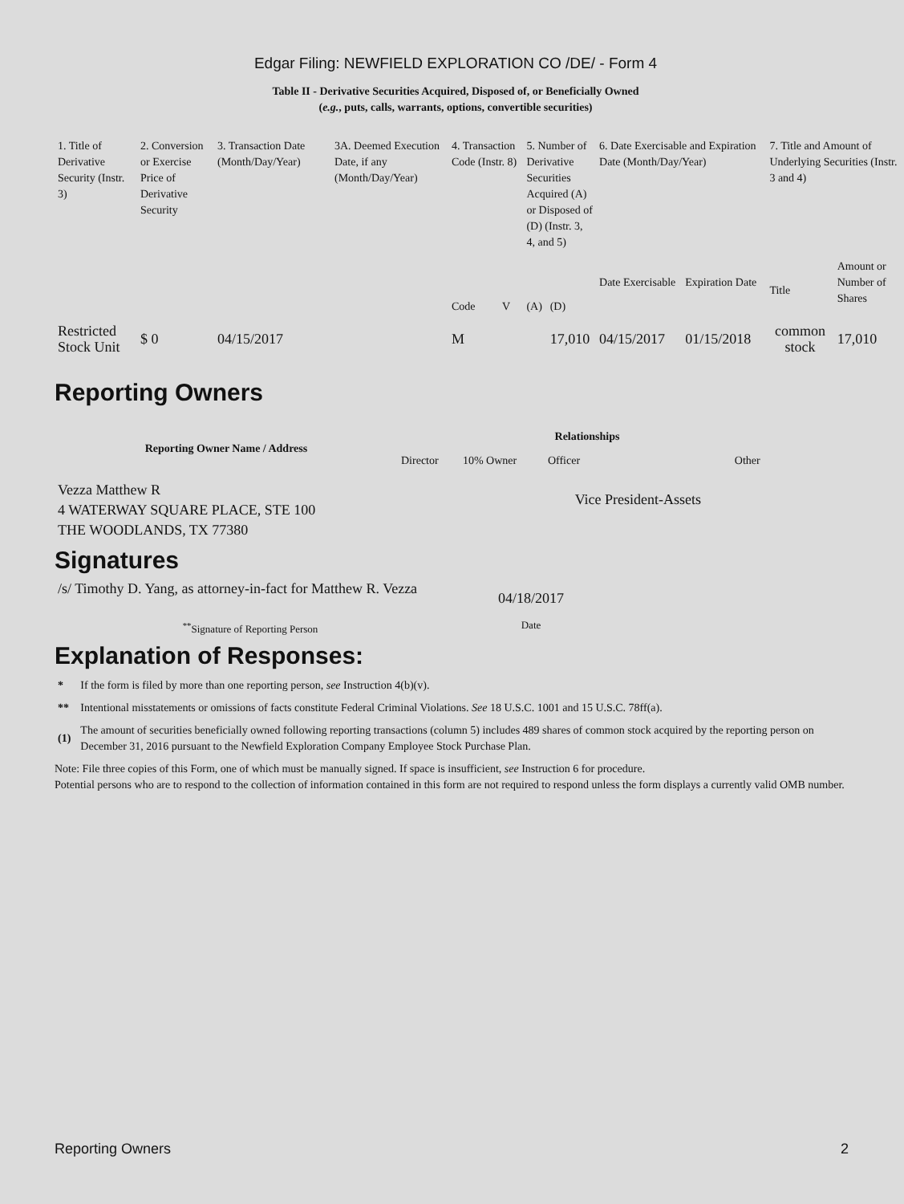Edgar Filing: NEWFIELD EXPLORATION CO /DE/ - Form 4
Table II - Derivative Securities Acquired, Disposed of, or Beneficially Owned
(e.g., puts, calls, warrants, options, convertible securities)
| 1. Title of Derivative Security (Instr. 3) | 2. Conversion or Exercise Price of Derivative Security | 3. Transaction Date (Month/Day/Year) | 3A. Deemed Execution Date, if any (Month/Day/Year) | 4. Transaction Code (Instr. 8) | | 5. Number of Derivative Securities Acquired (A) or Disposed of (D) (Instr. 3, 4, and 5) | | 6. Date Exercisable and Expiration Date (Month/Day/Year) | | 7. Title and Amount of Underlying Securities (Instr. 3 and 4) | |
| --- | --- | --- | --- | --- | --- | --- | --- | --- | --- | --- | --- |
| | | | | Code | V | (A) | (D) | Date Exercisable | Expiration Date | Title | Amount or Number of Shares |
| Restricted Stock Unit | $ 0 | 04/15/2017 | | M | | | 17,010 | 04/15/2017 | 01/15/2018 | common stock | 17,010 |
Reporting Owners
| Reporting Owner Name / Address | Relationships | | | |
| --- | --- | --- | --- | --- |
| | Director | 10% Owner | Officer | Other |
| Vezza Matthew R 4 WATERWAY SQUARE PLACE, STE 100 THE WOODLANDS, TX 77380 | | | Vice President-Assets | |
Signatures
| /s/ Timothy D. Yang, as attorney-in-fact for Matthew R. Vezza | 04/18/2017 |
| <sup>**</sup> Signature of Reporting Person | Date |
Explanation of Responses:
| * | If the form is filed by more than one reporting person, see Instruction 4(b)(v). |
| ** | Intentional misstatements or omissions of facts constitute Federal Criminal Violations. See 18 U.S.C. 1001 and 15 U.S.C. 78ff(a). |
| (1) | The amount of securities beneficially owned following reporting transactions (column 5) includes 489 shares of common stock acquired by the reporting person on December 31, 2016 pursuant to the Newfield Exploration Company Employee Stock Purchase Plan. |
Note: File three copies of this Form, one of which must be manually signed. If space is insufficient, see Instruction 6 for procedure.
Potential persons who are to respond to the collection of information contained in this form are not required to respond unless the form displays a currently valid OMB number.
Reporting Owners 2